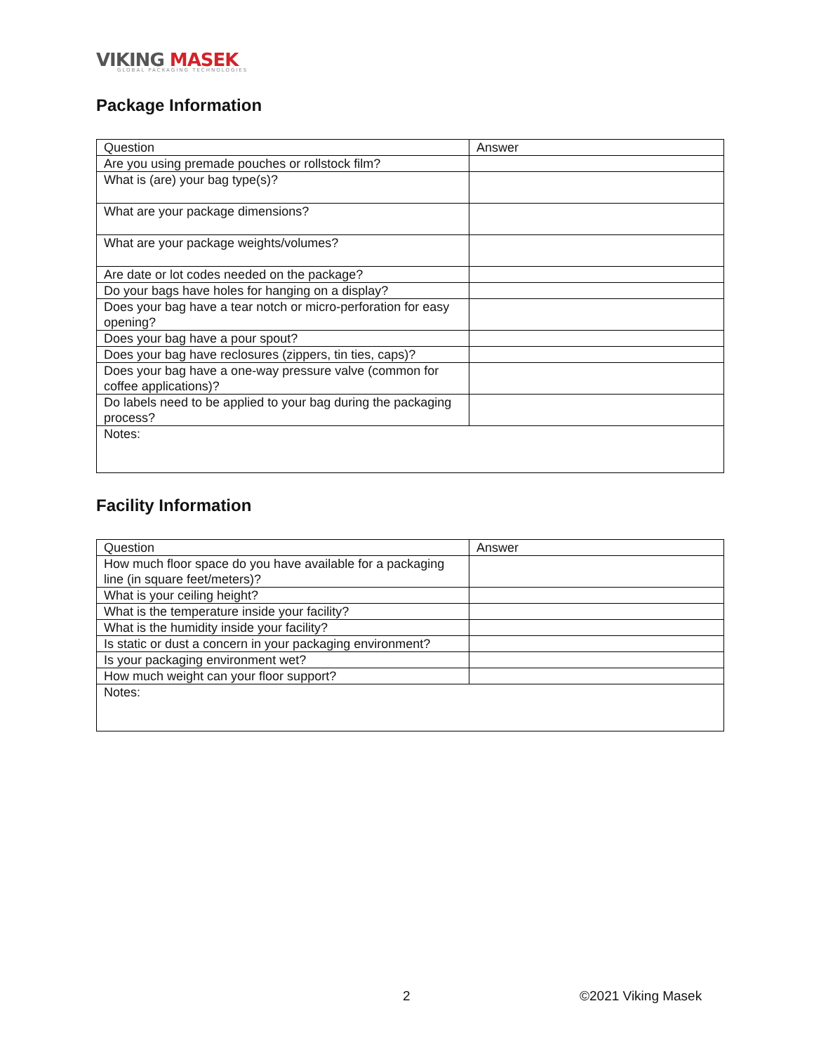VIKING MASEK
GLOBAL PACKAGING TECHNOLOGIES
Package Information
| Question | Answer |
| --- | --- |
| Are you using premade pouches or rollstock film? | |
| What is (are) your bag type(s)? | |
| What are your package dimensions? | |
| What are your package weights/volumes? | |
| Are date or lot codes needed on the package? | |
| Do your bags have holes for hanging on a display? | |
| Does your bag have a tear notch or micro-perforation for easy opening? | |
| Does your bag have a pour spout? | |
| Does your bag have reclosures (zippers, tin ties, caps)? | |
| Does your bag have a one-way pressure valve (common for coffee applications)? | |
| Do labels need to be applied to your bag during the packaging process? | |
| Notes: | |
Facility Information
| Question | Answer |
| --- | --- |
| How much floor space do you have available for a packaging line (in square feet/meters)? | |
| What is your ceiling height? | |
| What is the temperature inside your facility? | |
| What is the humidity inside your facility? | |
| Is static or dust a concern in your packaging environment? | |
| Is your packaging environment wet? | |
| How much weight can your floor support? | |
| Notes: | |
2 ©2021 Viking Masek